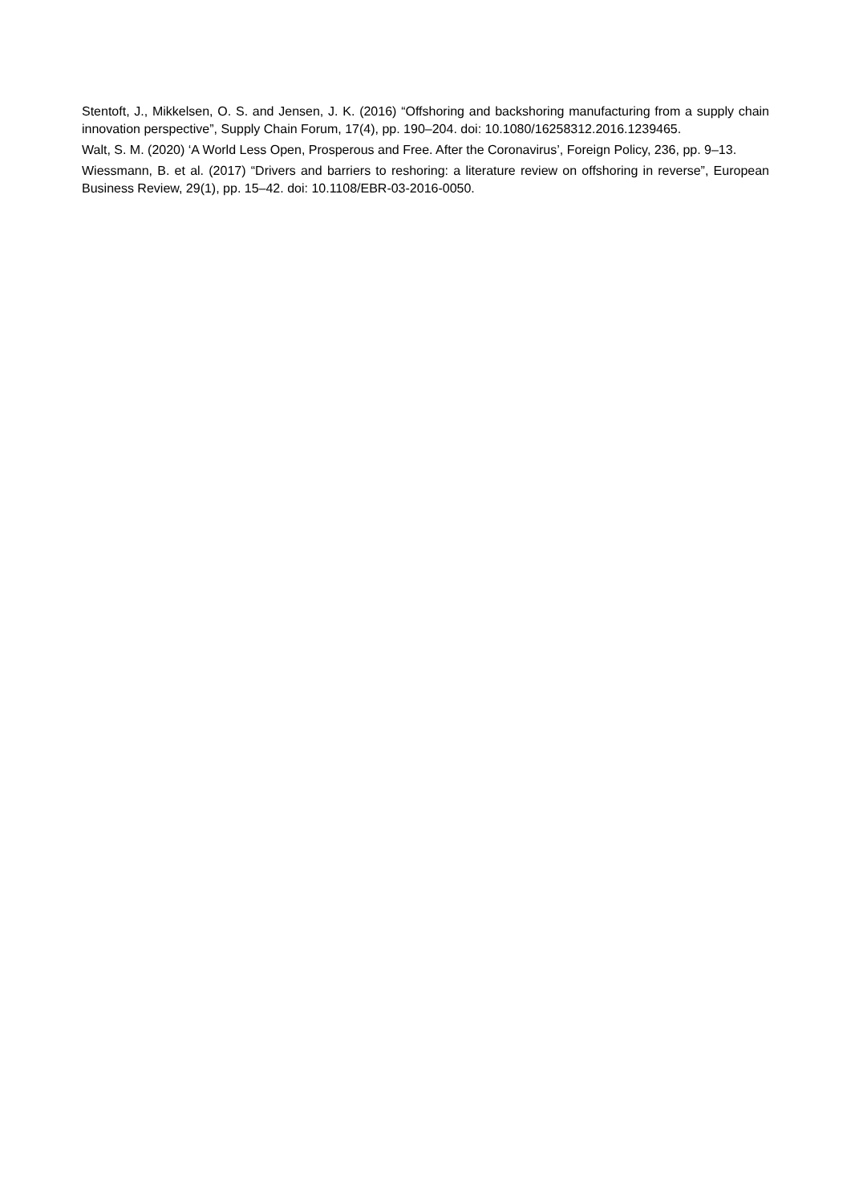Stentoft, J., Mikkelsen, O. S. and Jensen, J. K. (2016) “Offshoring and backshoring manufacturing from a supply chain innovation perspective”, Supply Chain Forum, 17(4), pp. 190–204. doi: 10.1080/16258312.2016.1239465.
Walt, S. M. (2020) ‘A World Less Open, Prosperous and Free. After the Coronavirus’, Foreign Policy, 236, pp. 9–13.
Wiessmann, B. et al. (2017) “Drivers and barriers to reshoring: a literature review on offshoring in reverse”, European Business Review, 29(1), pp. 15–42. doi: 10.1108/EBR-03-2016-0050.